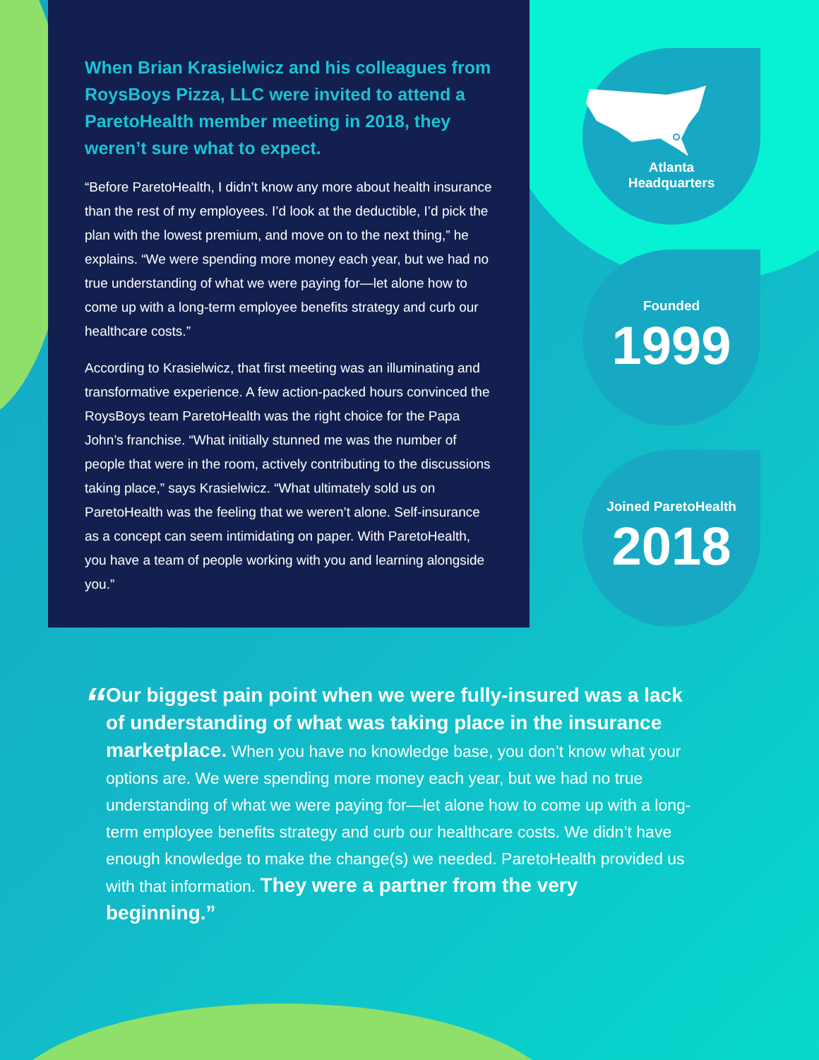When Brian Krasielwicz and his colleagues from RoysBoys Pizza, LLC were invited to attend a ParetoHealth member meeting in 2018, they weren’t sure what to expect.
“Before ParetoHealth, I didn’t know any more about health insurance than the rest of my employees. I’d look at the deductible, I’d pick the plan with the lowest premium, and move on to the next thing,” he explains. “We were spending more money each year, but we had no true understanding of what we were paying for—let alone how to come up with a long-term employee benefits strategy and curb our healthcare costs.”
According to Krasielwicz, that first meeting was an illuminating and transformative experience. A few action-packed hours convinced the RoysBoys team ParetoHealth was the right choice for the Papa John’s franchise. “What initially stunned me was the number of people that were in the room, actively contributing to the discussions taking place,” says Krasielwicz. “What ultimately sold us on ParetoHealth was the feeling that we weren’t alone. Self-insurance as a concept can seem intimidating on paper. With ParetoHealth, you have a team of people working with you and learning alongside you.”
Atlanta
Headquarters
Founded
1999
Joined ParetoHealth
2018
“
Our biggest pain point when we were fully-insured was a lack of understanding of what was taking place in the insurance marketplace. When you have no knowledge base, you don’t know what your options are. We were spending more money each year, but we had no true understanding of what we were paying for—let alone how to come up with a long-term employee benefits strategy and curb our healthcare costs. We didn’t have enough knowledge to make the change(s) we needed. ParetoHealth provided us with that information. They were a partner from the very beginning.”